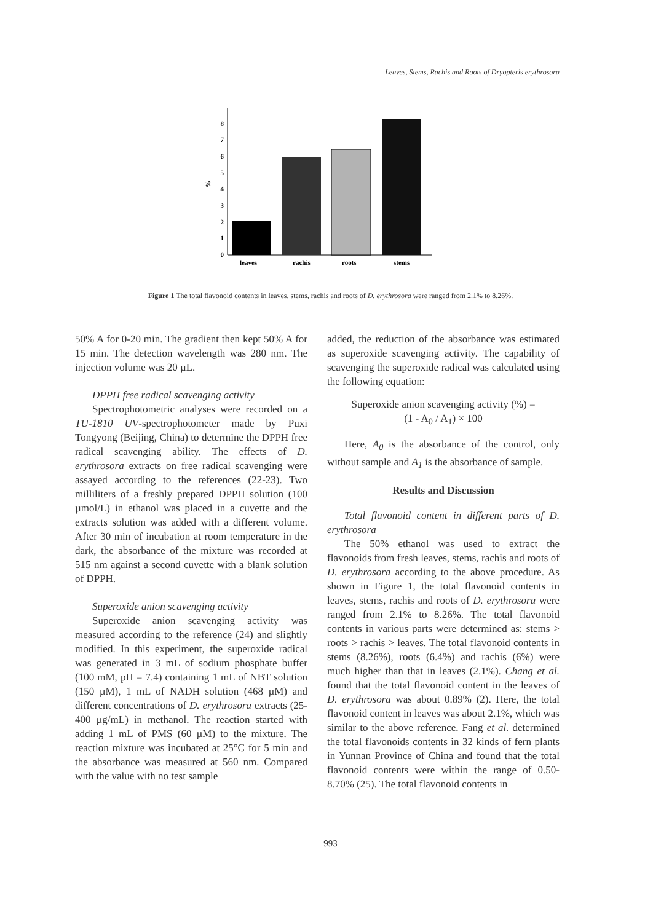Leaves, Stems, Rachis and Roots of Dryopteris erythrosora
0
1
2
3
4
5
6
7
8
%
leaves
rachis
roots
stems
Figure 1 The total flavonoid contents in leaves, stems, rachis and roots of D. erythrosora were ranged from 2.1% to 8.26%.
50% A for 0-20 min. The gradient then kept 50% A for 15 min. The detection wavelength was 280 nm. The injection volume was 20 µL.
DPPH free radical scavenging activity
Spectrophotometric analyses were recorded on a TU-1810 UV-spectrophotometer made by Puxi Tongyong (Beijing, China) to determine the DPPH free radical scavenging ability. The effects of D. erythrosora extracts on free radical scavenging were assayed according to the references (22-23). Two milliliters of a freshly prepared DPPH solution (100 µmol/L) in ethanol was placed in a cuvette and the extracts solution was added with a different volume. After 30 min of incubation at room temperature in the dark, the absorbance of the mixture was recorded at 515 nm against a second cuvette with a blank solution of DPPH.
Superoxide anion scavenging activity
Superoxide anion scavenging activity was measured according to the reference (24) and slightly modified. In this experiment, the superoxide radical was generated in 3 mL of sodium phosphate buffer (100 mM, pH = 7.4) containing 1 mL of NBT solution (150 µM), 1 mL of NADH solution (468 µM) and different concentrations of D. erythrosora extracts (25-400 µg/mL) in methanol. The reaction started with adding 1 mL of PMS (60 µM) to the mixture. The reaction mixture was incubated at 25°C for 5 min and the absorbance was measured at 560 nm. Compared with the value with no test sample
added, the reduction of the absorbance was estimated as superoxide scavenging activity. The capability of scavenging the superoxide radical was calculated using the following equation:
Superoxide anion scavenging activity (%) =
(1 - A<sub>0</sub> / A<sub>1</sub>) × 100
Here, A<sub>0</sub> is the absorbance of the control, only without sample and A<sub>1</sub> is the absorbance of sample.
Results and Discussion
Total flavonoid content in different parts of D. erythrosora
The 50% ethanol was used to extract the flavonoids from fresh leaves, stems, rachis and roots of D. erythrosora according to the above procedure. As shown in Figure 1, the total flavonoid contents in leaves, stems, rachis and roots of D. erythrosora were ranged from 2.1% to 8.26%. The total flavonoid contents in various parts were determined as: stems > roots > rachis > leaves. The total flavonoid contents in stems (8.26%), roots (6.4%) and rachis (6%) were much higher than that in leaves (2.1%). Chang et al. found that the total flavonoid content in the leaves of D. erythrosora was about 0.89% (2). Here, the total flavonoid content in leaves was about 2.1%, which was similar to the above reference. Fang et al. determined the total flavonoids contents in 32 kinds of fern plants in Yunnan Province of China and found that the total flavonoid contents were within the range of 0.50-8.70% (25). The total flavonoid contents in
993